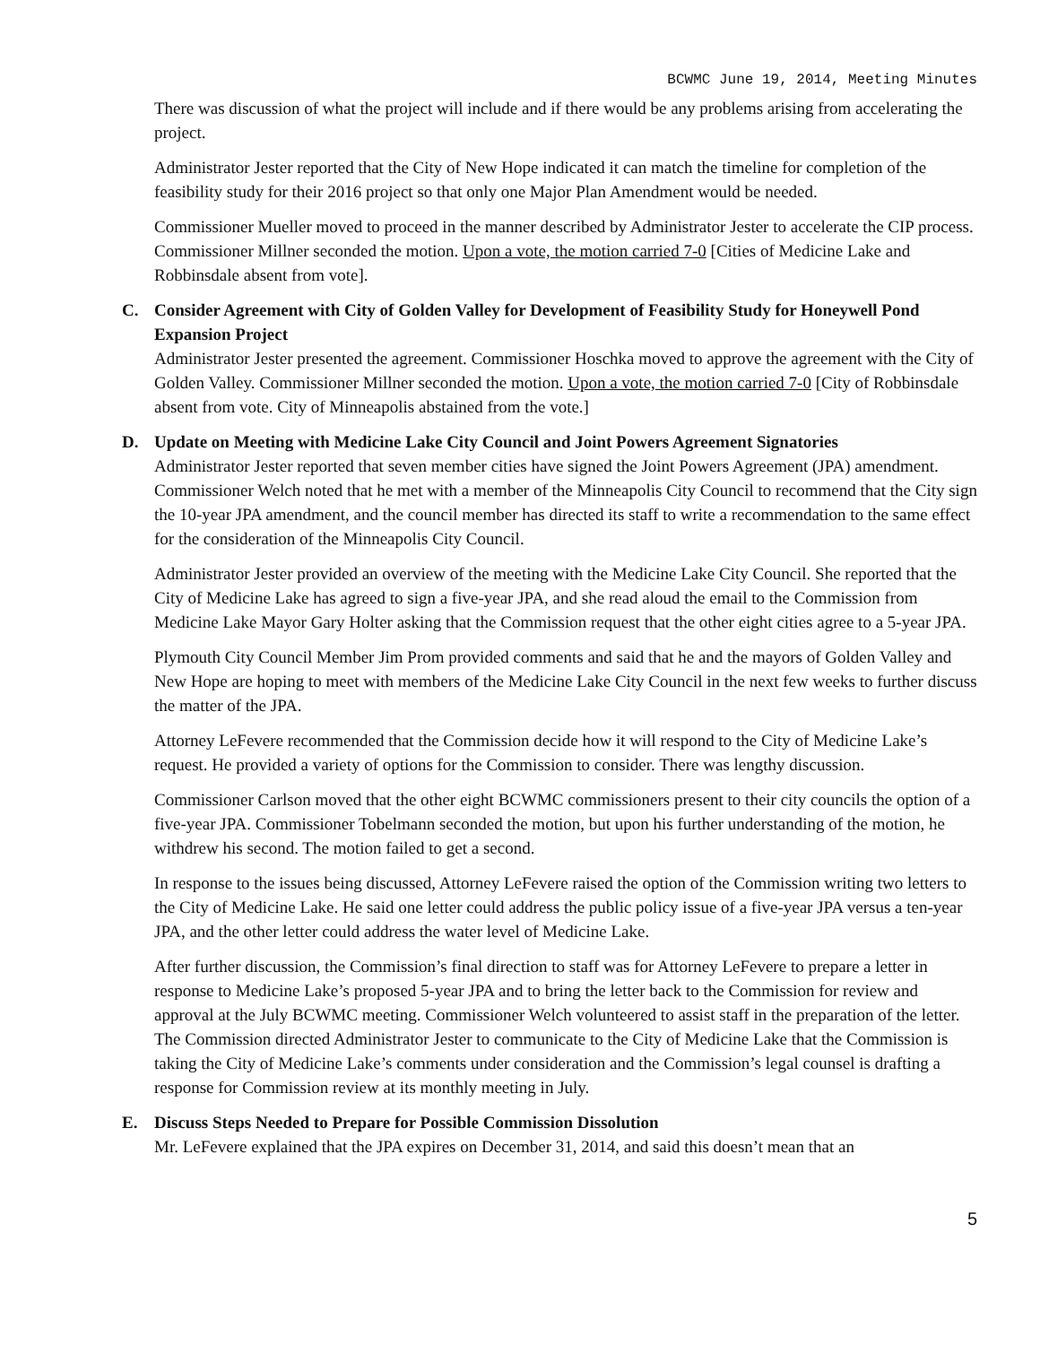BCWMC June 19, 2014, Meeting Minutes
There was discussion of what the project will include and if there would be any problems arising from accelerating the project.
Administrator Jester reported that the City of New Hope indicated it can match the timeline for completion of the feasibility study for their 2016 project so that only one Major Plan Amendment would be needed.
Commissioner Mueller moved to proceed in the manner described by Administrator Jester to accelerate the CIP process. Commissioner Millner seconded the motion. Upon a vote, the motion carried 7-0 [Cities of Medicine Lake and Robbinsdale absent from vote].
C. Consider Agreement with City of Golden Valley for Development of Feasibility Study for Honeywell Pond Expansion Project
Administrator Jester presented the agreement. Commissioner Hoschka moved to approve the agreement with the City of Golden Valley. Commissioner Millner seconded the motion. Upon a vote, the motion carried 7-0 [City of Robbinsdale absent from vote. City of Minneapolis abstained from the vote.]
D. Update on Meeting with Medicine Lake City Council and Joint Powers Agreement Signatories
Administrator Jester reported that seven member cities have signed the Joint Powers Agreement (JPA) amendment. Commissioner Welch noted that he met with a member of the Minneapolis City Council to recommend that the City sign the 10-year JPA amendment, and the council member has directed its staff to write a recommendation to the same effect for the consideration of the Minneapolis City Council.
Administrator Jester provided an overview of the meeting with the Medicine Lake City Council. She reported that the City of Medicine Lake has agreed to sign a five-year JPA, and she read aloud the email to the Commission from Medicine Lake Mayor Gary Holter asking that the Commission request that the other eight cities agree to a 5-year JPA.
Plymouth City Council Member Jim Prom provided comments and said that he and the mayors of Golden Valley and New Hope are hoping to meet with members of the Medicine Lake City Council in the next few weeks to further discuss the matter of the JPA.
Attorney LeFevere recommended that the Commission decide how it will respond to the City of Medicine Lake’s request. He provided a variety of options for the Commission to consider. There was lengthy discussion.
Commissioner Carlson moved that the other eight BCWMC commissioners present to their city councils the option of a five-year JPA. Commissioner Tobelmann seconded the motion, but upon his further understanding of the motion, he withdrew his second. The motion failed to get a second.
In response to the issues being discussed, Attorney LeFevere raised the option of the Commission writing two letters to the City of Medicine Lake. He said one letter could address the public policy issue of a five-year JPA versus a ten-year JPA, and the other letter could address the water level of Medicine Lake.
After further discussion, the Commission’s final direction to staff was for Attorney LeFevere to prepare a letter in response to Medicine Lake’s proposed 5-year JPA and to bring the letter back to the Commission for review and approval at the July BCWMC meeting. Commissioner Welch volunteered to assist staff in the preparation of the letter. The Commission directed Administrator Jester to communicate to the City of Medicine Lake that the Commission is taking the City of Medicine Lake’s comments under consideration and the Commission’s legal counsel is drafting a response for Commission review at its monthly meeting in July.
E. Discuss Steps Needed to Prepare for Possible Commission Dissolution
Mr. LeFevere explained that the JPA expires on December 31, 2014, and said this doesn’t mean that an
5